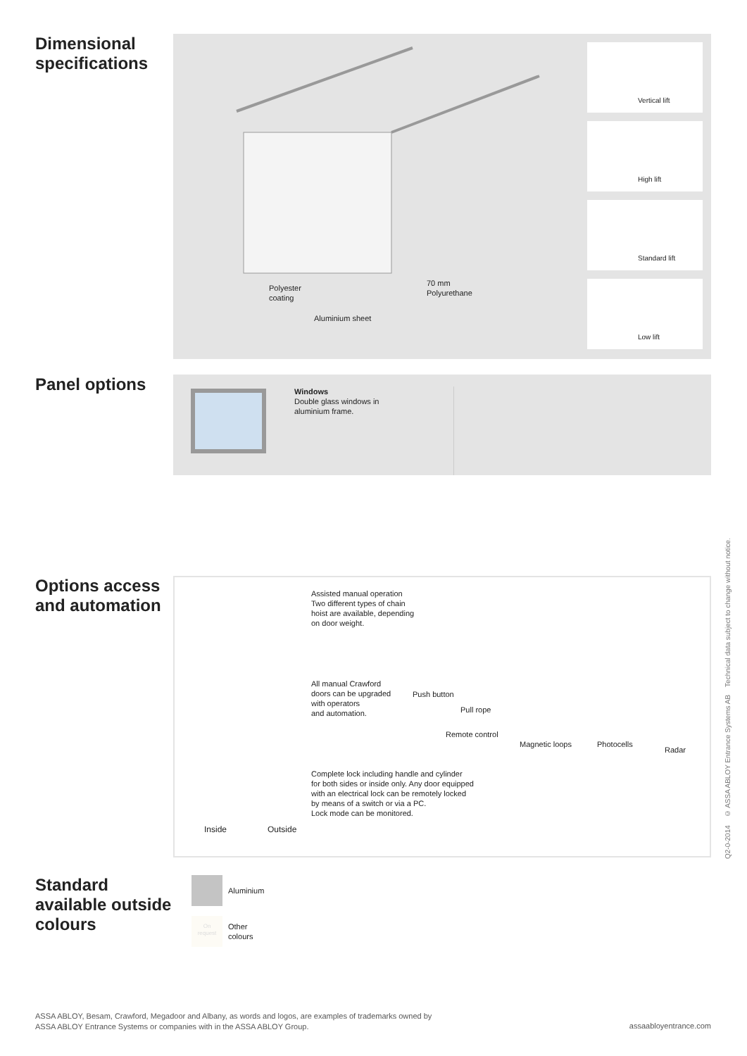Dimensional specifications
Polyester
coating
Aluminium sheet
70 mm
Polyurethane
Vertical lift
High lift
Standard lift
Low lift
Panel options
Windows
Double glass windows in
aluminium frame.
Options access and automation
Assisted manual operation
Two different types of chain
hoist are available, depending
on door weight.
All manual Crawford
doors can be upgraded
with operators
and automation.
Push button
Pull rope
Remote control
Magnetic loops Photocells
Radar
Complete lock including handle and cylinder
for both sides or inside only. Any door equipped
with an electrical lock can be remotely locked
by means of a switch or via a PC.
Lock mode can be monitored.
Inside Outside
Standard available outside colours
Aluminium
On
request
Other
colours
Q2-0-2014 © ASSA ABLOY Entrance Systems AB Technical data subject to change without notice.
ASSA ABLOY, Besam, Crawford, Megadoor and Albany, as words and logos, are examples of trademarks owned by
ASSA ABLOY Entrance Systems or companies with in the ASSA ABLOY Group.
assaabloyentrance.com